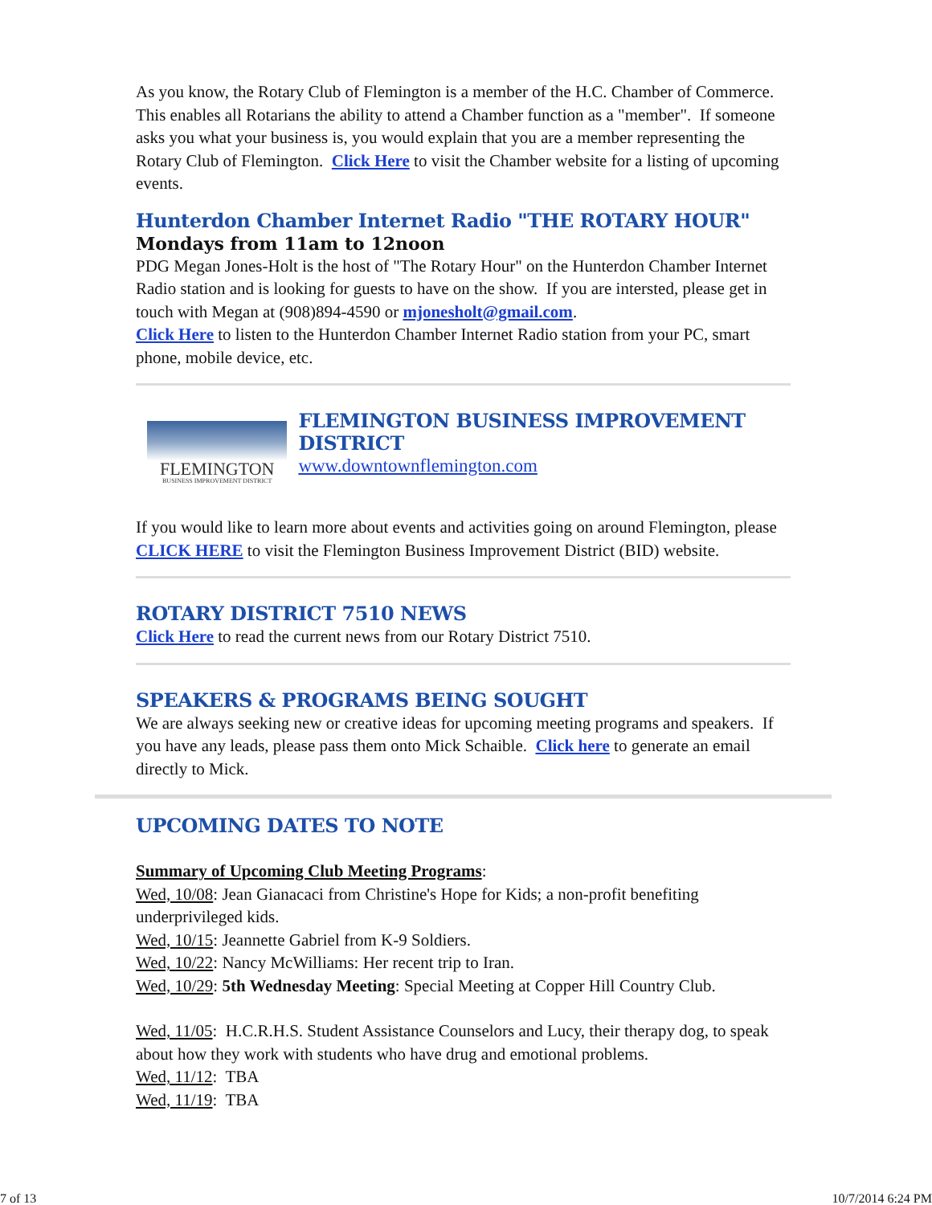As you know, the Rotary Club of Flemington is a member of the H.C. Chamber of Commerce. This enables all Rotarians the ability to attend a Chamber function as a "member". If someone asks you what your business is, you would explain that you are a member representing the Rotary Club of Flemington. Click Here to visit the Chamber website for a listing of upcoming events.
Hunterdon Chamber Internet Radio "THE ROTARY HOUR"
Mondays from 11am to 12noon
PDG Megan Jones-Holt is the host of "The Rotary Hour" on the Hunterdon Chamber Internet Radio station and is looking for guests to have on the show. If you are intersted, please get in touch with Megan at (908)894-4590 or mjonesholt@gmail.com.
Click Here to listen to the Hunterdon Chamber Internet Radio station from your PC, smart phone, mobile device, etc.
FLEMINGTON
BUSINESS IMPROVEMENT DISTRICT
FLEMINGTON BUSINESS IMPROVEMENT DISTRICT
www.downtownflemington.com
If you would like to learn more about events and activities going on around Flemington, please CLICK HERE to visit the Flemington Business Improvement District (BID) website.
ROTARY DISTRICT 7510 NEWS
Click Here to read the current news from our Rotary District 7510.
SPEAKERS & PROGRAMS BEING SOUGHT
We are always seeking new or creative ideas for upcoming meeting programs and speakers. If you have any leads, please pass them onto Mick Schaible. Click here to generate an email directly to Mick.
UPCOMING DATES TO NOTE
Summary of Upcoming Club Meeting Programs:
Wed, 10/08: Jean Gianacaci from Christine's Hope for Kids; a non-profit benefiting underprivileged kids.
Wed, 10/15: Jeannette Gabriel from K-9 Soldiers.
Wed, 10/22: Nancy McWilliams: Her recent trip to Iran.
Wed, 10/29: 5th Wednesday Meeting: Special Meeting at Copper Hill Country Club.
Wed, 11/05: H.C.R.H.S. Student Assistance Counselors and Lucy, their therapy dog, to speak about how they work with students who have drug and emotional problems.
Wed, 11/12: TBA
Wed, 11/19: TBA
7 of 13 10/7/2014 6:24 PM